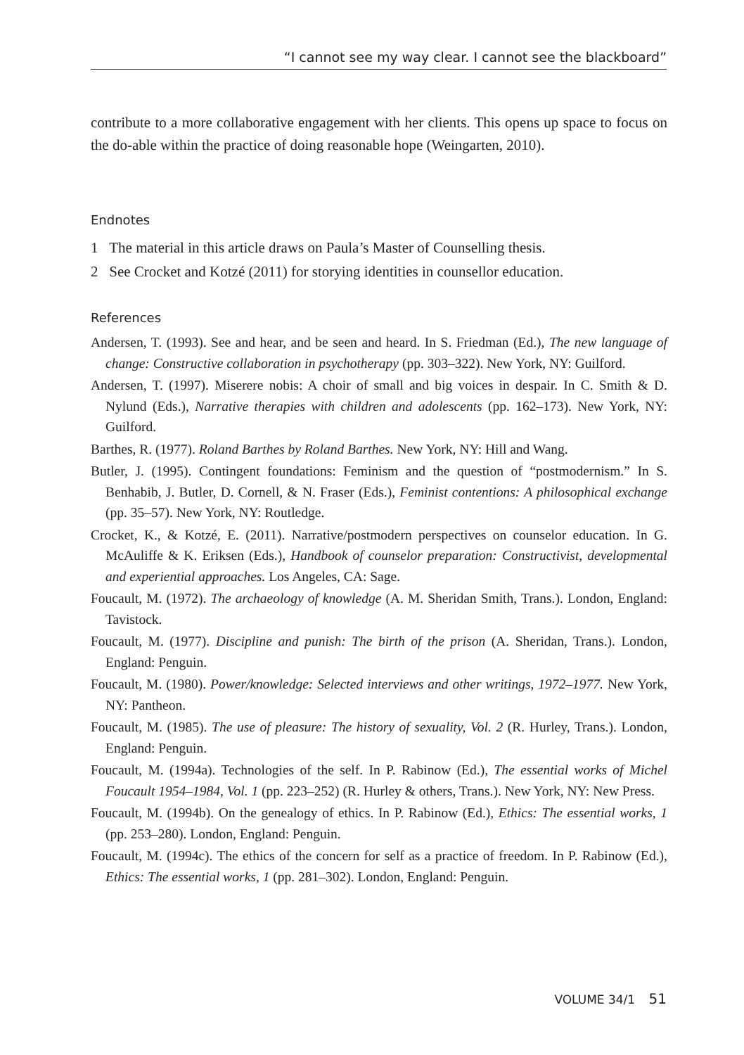“I cannot see my way clear. I cannot see the blackboard”
contribute to a more collaborative engagement with her clients. This opens up space to focus on the do-able within the practice of doing reasonable hope (Weingarten, 2010).
Endnotes
1 The material in this article draws on Paula’s Master of Counselling thesis.
2 See Crocket and Kotzé (2011) for storying identities in counsellor education.
References
Andersen, T. (1993). See and hear, and be seen and heard. In S. Friedman (Ed.), The new language of change: Constructive collaboration in psychotherapy (pp. 303–322). New York, NY: Guilford.
Andersen, T. (1997). Miserere nobis: A choir of small and big voices in despair. In C. Smith & D. Nylund (Eds.), Narrative therapies with children and adolescents (pp. 162–173). New York, NY: Guilford.
Barthes, R. (1977). Roland Barthes by Roland Barthes. New York, NY: Hill and Wang.
Butler, J. (1995). Contingent foundations: Feminism and the question of “postmodernism.” In S. Benhabib, J. Butler, D. Cornell, & N. Fraser (Eds.), Feminist contentions: A philosophical exchange (pp. 35–57). New York, NY: Routledge.
Crocket, K., & Kotzé, E. (2011). Narrative/postmodern perspectives on counselor education. In G. McAuliffe & K. Eriksen (Eds.), Handbook of counselor preparation: Constructivist, developmental and experiential approaches. Los Angeles, CA: Sage.
Foucault, M. (1972). The archaeology of knowledge (A. M. Sheridan Smith, Trans.). London, England: Tavistock.
Foucault, M. (1977). Discipline and punish: The birth of the prison (A. Sheridan, Trans.). London, England: Penguin.
Foucault, M. (1980). Power/knowledge: Selected interviews and other writings, 1972–1977. New York, NY: Pantheon.
Foucault, M. (1985). The use of pleasure: The history of sexuality, Vol. 2 (R. Hurley, Trans.). London, England: Penguin.
Foucault, M. (1994a). Technologies of the self. In P. Rabinow (Ed.), The essential works of Michel Foucault 1954–1984, Vol. 1 (pp. 223–252) (R. Hurley & others, Trans.). New York, NY: New Press.
Foucault, M. (1994b). On the genealogy of ethics. In P. Rabinow (Ed.), Ethics: The essential works, 1 (pp. 253–280). London, England: Penguin.
Foucault, M. (1994c). The ethics of the concern for self as a practice of freedom. In P. Rabinow (Ed.), Ethics: The essential works, 1 (pp. 281–302). London, England: Penguin.
VOLUME 34/1 51